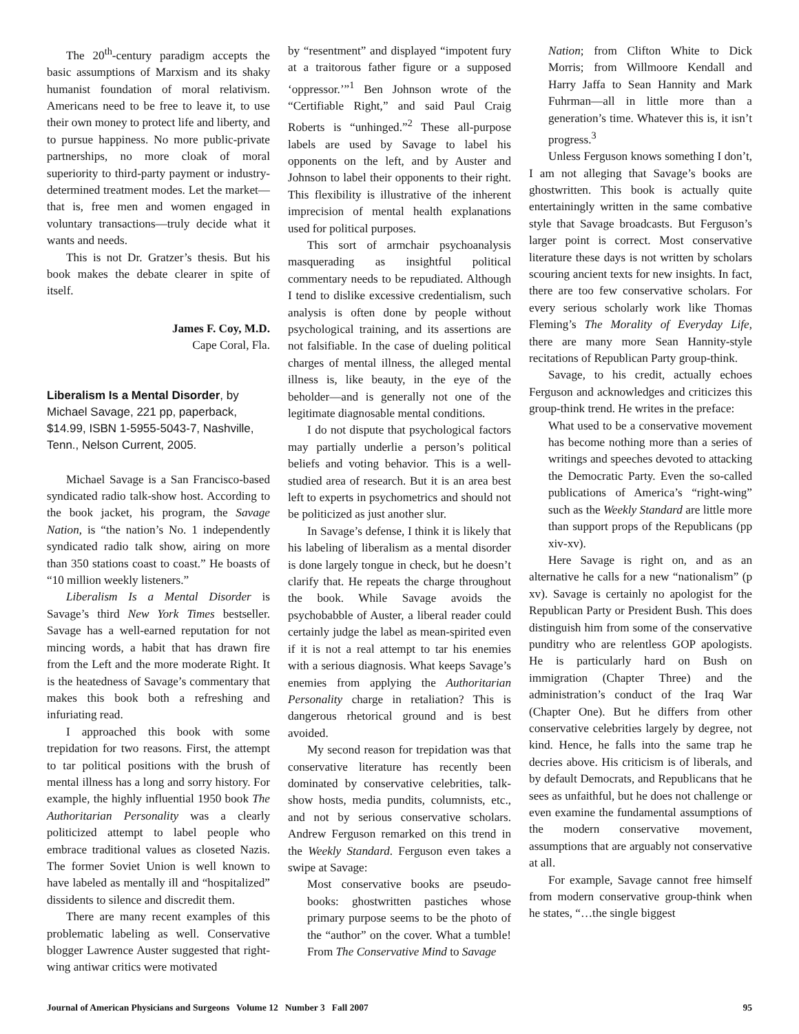The 20<sup>th</sup>-century paradigm accepts the basic assumptions of Marxism and its shaky humanist foundation of moral relativism. Americans need to be free to leave it, to use their own money to protect life and liberty, and to pursue happiness. No more public-private partnerships, no more cloak of moral superiority to third-party payment or industry-determined treatment modes. Let the market—that is, free men and women engaged in voluntary transactions—truly decide what it wants and needs.
This is not Dr. Gratzer’s thesis. But his book makes the debate clearer in spite of itself.
James F. Coy, M.D.
Cape Coral, Fla.
Liberalism Is a Mental Disorder, by Michael Savage, 221 pp, paperback, $14.99, ISBN 1-5955-5043-7, Nashville, Tenn., Nelson Current, 2005.
Michael Savage is a San Francisco-based syndicated radio talk-show host. According to the book jacket, his program, the Savage Nation, is “the nation’s No. 1 independently syndicated radio talk show, airing on more than 350 stations coast to coast.” He boasts of “10 million weekly listeners.”
Liberalism Is a Mental Disorder is Savage’s third New York Times bestseller. Savage has a well-earned reputation for not mincing words, a habit that has drawn fire from the Left and the more moderate Right. It is the heatedness of Savage’s commentary that makes this book both a refreshing and infuriating read.
I approached this book with some trepidation for two reasons. First, the attempt to tar political positions with the brush of mental illness has a long and sorry history. For example, the highly influential 1950 book The Authoritarian Personality was a clearly politicized attempt to label people who embrace traditional values as closeted Nazis. The former Soviet Union is well known to have labeled as mentally ill and “hospitalized” dissidents to silence and discredit them.
There are many recent examples of this problematic labeling as well. Conservative blogger Lawrence Auster suggested that right-wing antiwar critics were motivated
by “resentment” and displayed “impotent fury at a traitorous father figure or a supposed ‘oppressor.’”<sup>1</sup> Ben Johnson wrote of the “Certifiable Right,” and said Paul Craig Roberts is “unhinged.”<sup>2</sup> These all-purpose labels are used by Savage to label his opponents on the left, and by Auster and Johnson to label their opponents to their right. This flexibility is illustrative of the inherent imprecision of mental health explanations used for political purposes.
This sort of armchair psychoanalysis masquerading as insightful political commentary needs to be repudiated. Although I tend to dislike excessive credentialism, such analysis is often done by people without psychological training, and its assertions are not falsifiable. In the case of dueling political charges of mental illness, the alleged mental illness is, like beauty, in the eye of the beholder—and is generally not one of the legitimate diagnosable mental conditions.
I do not dispute that psychological factors may partially underlie a person’s political beliefs and voting behavior. This is a well-studied area of research. But it is an area best left to experts in psychometrics and should not be politicized as just another slur.
In Savage’s defense, I think it is likely that his labeling of liberalism as a mental disorder is done largely tongue in check, but he doesn’t clarify that. He repeats the charge throughout the book. While Savage avoids the psychobabble of Auster, a liberal reader could certainly judge the label as mean-spirited even if it is not a real attempt to tar his enemies with a serious diagnosis. What keeps Savage’s enemies from applying the Authoritarian Personality charge in retaliation? This is dangerous rhetorical ground and is best avoided.
My second reason for trepidation was that conservative literature has recently been dominated by conservative celebrities, talk-show hosts, media pundits, columnists, etc., and not by serious conservative scholars. Andrew Ferguson remarked on this trend in the Weekly Standard. Ferguson even takes a swipe at Savage:
Most conservative books are pseudo-books: ghostwritten pastiches whose primary purpose seems to be the photo of the “author” on the cover. What a tumble! From The Conservative Mind to Savage
Nation; from Clifton White to Dick Morris; from Willmoore Kendall and Harry Jaffa to Sean Hannity and Mark Fuhrman—all in little more than a generation’s time. Whatever this is, it isn’t progress.<sup>3</sup>
Unless Ferguson knows something I don’t, I am not alleging that Savage’s books are ghostwritten. This book is actually quite entertainingly written in the same combative style that Savage broadcasts. But Ferguson’s larger point is correct. Most conservative literature these days is not written by scholars scouring ancient texts for new insights. In fact, there are too few conservative scholars. For every serious scholarly work like Thomas Fleming’s The Morality of Everyday Life, there are many more Sean Hannity-style recitations of Republican Party group-think.
Savage, to his credit, actually echoes Ferguson and acknowledges and criticizes this group-think trend. He writes in the preface:
What used to be a conservative movement has become nothing more than a series of writings and speeches devoted to attacking the Democratic Party. Even the so-called publications of America’s “right-wing” such as the Weekly Standard are little more than support props of the Republicans (pp xiv-xv).
Here Savage is right on, and as an alternative he calls for a new “nationalism” (p xv). Savage is certainly no apologist for the Republican Party or President Bush. This does distinguish him from some of the conservative punditry who are relentless GOP apologists. He is particularly hard on Bush on immigration (Chapter Three) and the administration’s conduct of the Iraq War (Chapter One). But he differs from other conservative celebrities largely by degree, not kind. Hence, he falls into the same trap he decries above. His criticism is of liberals, and by default Democrats, and Republicans that he sees as unfaithful, but he does not challenge or even examine the fundamental assumptions of the modern conservative movement, assumptions that are arguably not conservative at all.
For example, Savage cannot free himself from modern conservative group-think when he states, “…the single biggest
Journal of American Physicians and Surgeons Volume 12 Number 3 Fall 2007 95